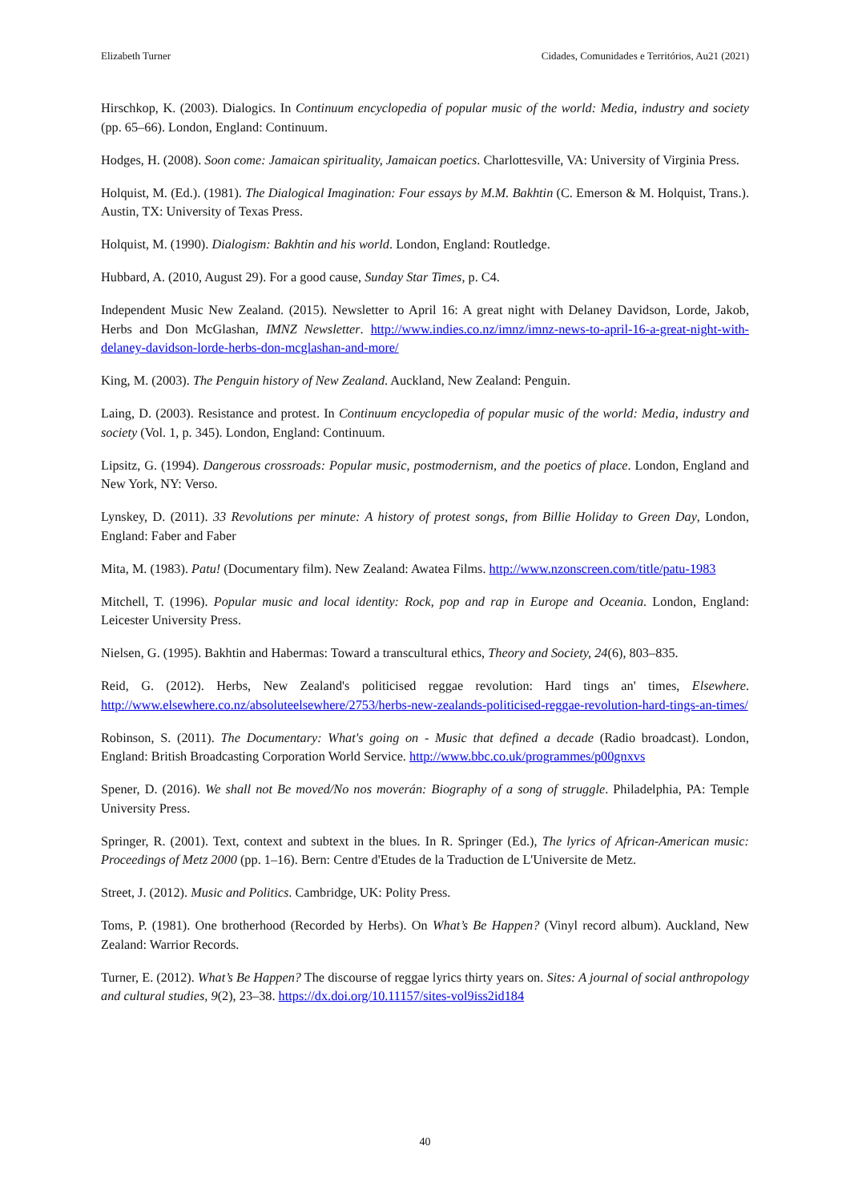Elizabeth Turner Cidades, Comunidades e Territórios, Au21 (2021)
Hirschkop, K. (2003). Dialogics. In Continuum encyclopedia of popular music of the world: Media, industry and society (pp. 65–66). London, England: Continuum.
Hodges, H. (2008). Soon come: Jamaican spirituality, Jamaican poetics. Charlottesville, VA: University of Virginia Press.
Holquist, M. (Ed.). (1981). The Dialogical Imagination: Four essays by M.M. Bakhtin (C. Emerson & M. Holquist, Trans.). Austin, TX: University of Texas Press.
Holquist, M. (1990). Dialogism: Bakhtin and his world. London, England: Routledge.
Hubbard, A. (2010, August 29). For a good cause, Sunday Star Times, p. C4.
Independent Music New Zealand. (2015). Newsletter to April 16: A great night with Delaney Davidson, Lorde, Jakob, Herbs and Don McGlashan, IMNZ Newsletter. http://www.indies.co.nz/imnz/imnz-news-to-april-16-a-great-night-with-delaney-davidson-lorde-herbs-don-mcglashan-and-more/
King, M. (2003). The Penguin history of New Zealand. Auckland, New Zealand: Penguin.
Laing, D. (2003). Resistance and protest. In Continuum encyclopedia of popular music of the world: Media, industry and society (Vol. 1, p. 345). London, England: Continuum.
Lipsitz, G. (1994). Dangerous crossroads: Popular music, postmodernism, and the poetics of place. London, England and New York, NY: Verso.
Lynskey, D. (2011). 33 Revolutions per minute: A history of protest songs, from Billie Holiday to Green Day, London, England: Faber and Faber
Mita, M. (1983). Patu! (Documentary film). New Zealand: Awatea Films. http://www.nzonscreen.com/title/patu-1983
Mitchell, T. (1996). Popular music and local identity: Rock, pop and rap in Europe and Oceania. London, England: Leicester University Press.
Nielsen, G. (1995). Bakhtin and Habermas: Toward a transcultural ethics, Theory and Society, 24(6), 803–835.
Reid, G. (2012). Herbs, New Zealand's politicised reggae revolution: Hard tings an' times, Elsewhere. http://www.elsewhere.co.nz/absoluteelsewhere/2753/herbs-new-zealands-politicised-reggae-revolution-hard-tings-an-times/
Robinson, S. (2011). The Documentary: What's going on - Music that defined a decade (Radio broadcast). London, England: British Broadcasting Corporation World Service. http://www.bbc.co.uk/programmes/p00gnxvs
Spener, D. (2016). We shall not Be moved/No nos moverán: Biography of a song of struggle. Philadelphia, PA: Temple University Press.
Springer, R. (2001). Text, context and subtext in the blues. In R. Springer (Ed.), The lyrics of African-American music: Proceedings of Metz 2000 (pp. 1–16). Bern: Centre d'Etudes de la Traduction de L'Universite de Metz.
Street, J. (2012). Music and Politics. Cambridge, UK: Polity Press.
Toms, P. (1981). One brotherhood (Recorded by Herbs). On What’s Be Happen? (Vinyl record album). Auckland, New Zealand: Warrior Records.
Turner, E. (2012). What’s Be Happen? The discourse of reggae lyrics thirty years on. Sites: A journal of social anthropology and cultural studies, 9(2), 23–38. https://dx.doi.org/10.11157/sites-vol9iss2id184
40